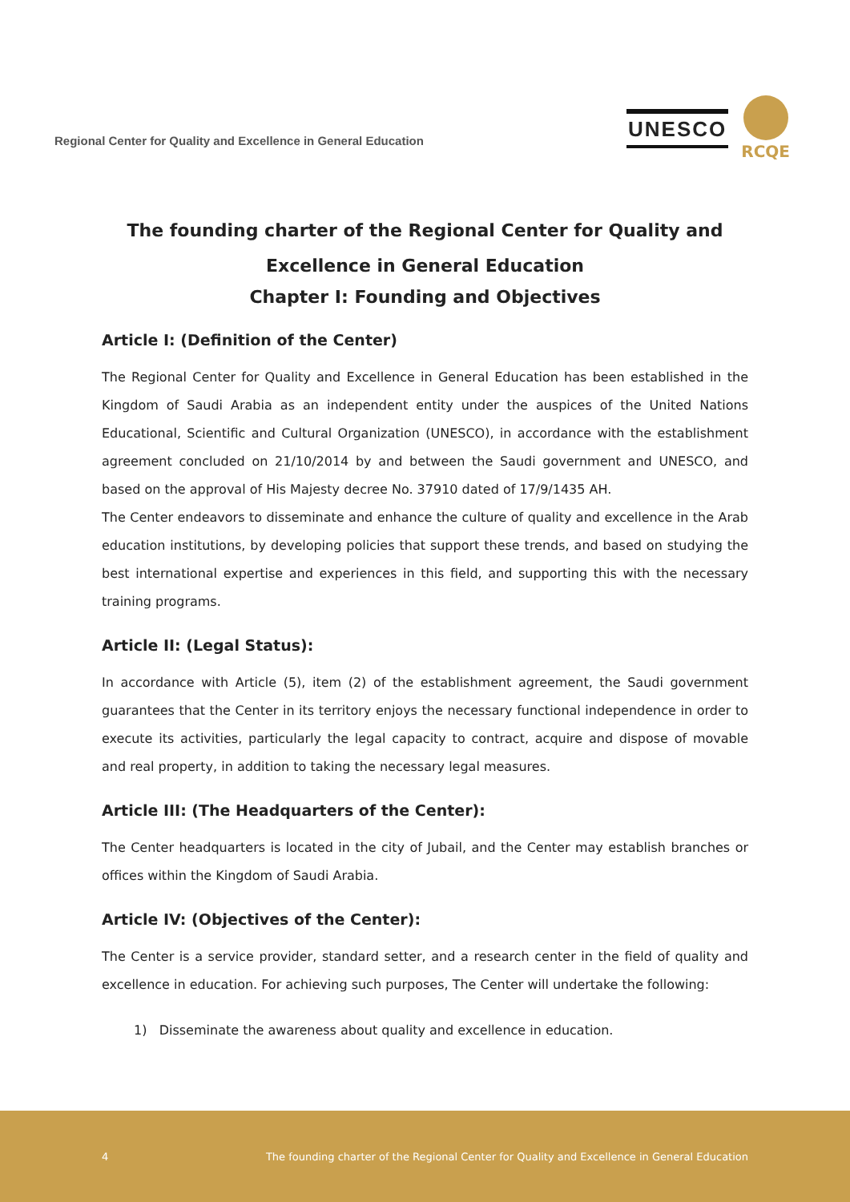Regional Center for Quality and Excellence in General Education
UNESCO
RCQE
The founding charter of the Regional Center for Quality and Excellence in General Education
Chapter I: Founding and Objectives
Article I: (Definition of the Center)
The Regional Center for Quality and Excellence in General Education has been established in the Kingdom of Saudi Arabia as an independent entity under the auspices of the United Nations Educational, Scientific and Cultural Organization (UNESCO), in accordance with the establishment agreement concluded on 21/10/2014 by and between the Saudi government and UNESCO, and based on the approval of His Majesty decree No. 37910 dated of 17/9/1435 AH.
The Center endeavors to disseminate and enhance the culture of quality and excellence in the Arab education institutions, by developing policies that support these trends, and based on studying the best international expertise and experiences in this field, and supporting this with the necessary training programs.
Article II: (Legal Status):
In accordance with Article (5), item (2) of the establishment agreement, the Saudi government guarantees that the Center in its territory enjoys the necessary functional independence in order to execute its activities, particularly the legal capacity to contract, acquire and dispose of movable and real property, in addition to taking the necessary legal measures.
Article III: (The Headquarters of the Center):
The Center headquarters is located in the city of Jubail, and the Center may establish branches or offices within the Kingdom of Saudi Arabia.
Article IV: (Objectives of the Center):
The Center is a service provider, standard setter, and a research center in the field of quality and excellence in education. For achieving such purposes, The Center will undertake the following:
1) Disseminate the awareness about quality and excellence in education.
4 The founding charter of the Regional Center for Quality and Excellence in General Education